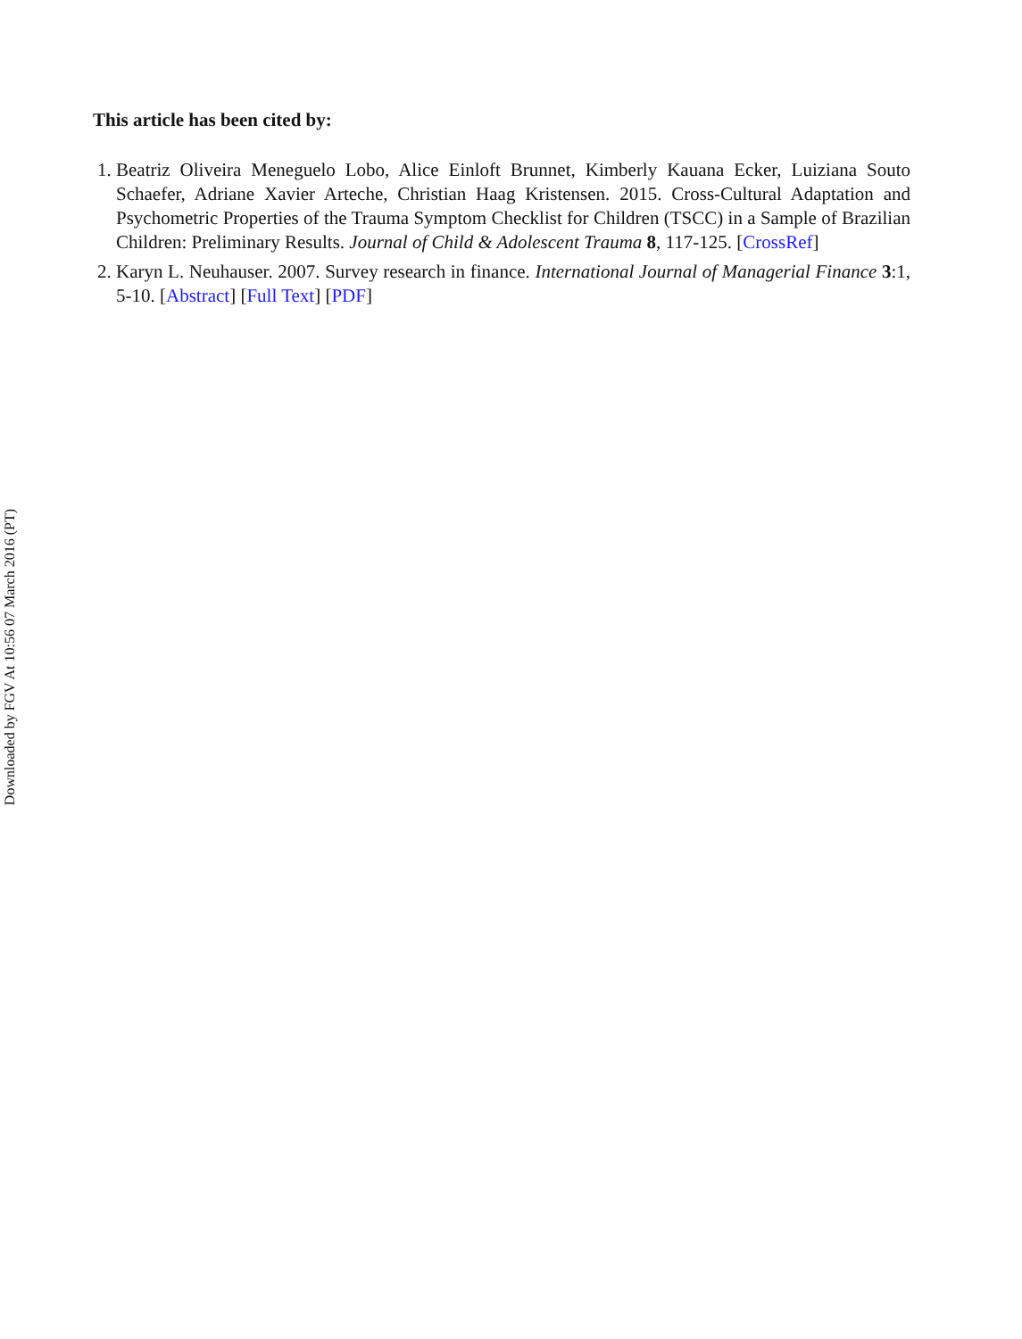This article has been cited by:
1. Beatriz Oliveira Meneguelo Lobo, Alice Einloft Brunnet, Kimberly Kauana Ecker, Luiziana Souto Schaefer, Adriane Xavier Arteche, Christian Haag Kristensen. 2015. Cross-Cultural Adaptation and Psychometric Properties of the Trauma Symptom Checklist for Children (TSCC) in a Sample of Brazilian Children: Preliminary Results. Journal of Child & Adolescent Trauma 8, 117-125. [CrossRef]
2. Karyn L. Neuhauser. 2007. Survey research in finance. International Journal of Managerial Finance 3:1, 5-10. [Abstract] [Full Text] [PDF]
Downloaded by FGV At 10:56 07 March 2016 (PT)